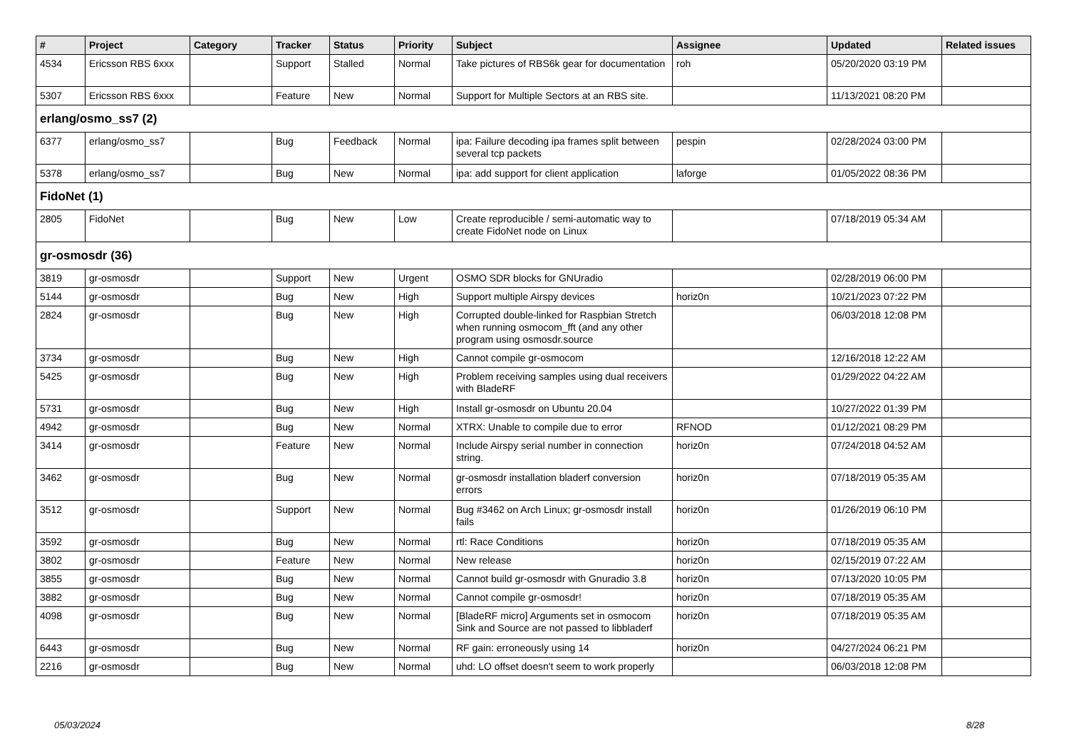| # | Project | Category | Tracker | Status | Priority | Subject | Assignee | Updated | Related issues |
| --- | --- | --- | --- | --- | --- | --- | --- | --- | --- |
| 4534 | Ericsson RBS 6xxx | | Support | Stalled | Normal | Take pictures of RBS6k gear for documentation | roh | 05/20/2020 03:19 PM | |
| 5307 | Ericsson RBS 6xxx | | Feature | New | Normal | Support for Multiple Sectors at an RBS site. | | 11/13/2021 08:20 PM | |
| erlang/osmo_ss7 (2) | | | | | | | | | |
| 6377 | erlang/osmo_ss7 | | Bug | Feedback | Normal | ipa: Failure decoding ipa frames split between several tcp packets | pespin | 02/28/2024 03:00 PM | |
| 5378 | erlang/osmo_ss7 | | Bug | New | Normal | ipa: add support for client application | laforge | 01/05/2022 08:36 PM | |
| FidoNet (1) | | | | | | | | | |
| 2805 | FidoNet | | Bug | New | Low | Create reproducible / semi-automatic way to create FidoNet node on Linux | | 07/18/2019 05:34 AM | |
| gr-osmosdr (36) | | | | | | | | | |
| 3819 | gr-osmosdr | | Support | New | Urgent | OSMO SDR blocks for GNUradio | | 02/28/2019 06:00 PM | |
| 5144 | gr-osmosdr | | Bug | New | High | Support multiple Airspy devices | horiz0n | 10/21/2023 07:22 PM | |
| 2824 | gr-osmosdr | | Bug | New | High | Corrupted double-linked for Raspbian Stretch when running osmocom_fft (and any other program using osmosdr.source | | 06/03/2018 12:08 PM | |
| 3734 | gr-osmosdr | | Bug | New | High | Cannot compile gr-osmocom | | 12/16/2018 12:22 AM | |
| 5425 | gr-osmosdr | | Bug | New | High | Problem receiving samples using dual receivers with BladeRF | | 01/29/2022 04:22 AM | |
| 5731 | gr-osmosdr | | Bug | New | High | Install gr-osmosdr on Ubuntu 20.04 | | 10/27/2022 01:39 PM | |
| 4942 | gr-osmosdr | | Bug | New | Normal | XTRX: Unable to compile due to error | RFNOD | 01/12/2021 08:29 PM | |
| 3414 | gr-osmosdr | | Feature | New | Normal | Include Airspy serial number in connection string. | horiz0n | 07/24/2018 04:52 AM | |
| 3462 | gr-osmosdr | | Bug | New | Normal | gr-osmosdr installation bladerf conversion errors | horiz0n | 07/18/2019 05:35 AM | |
| 3512 | gr-osmosdr | | Support | New | Normal | Bug #3462 on Arch Linux; gr-osmosdr install fails | horiz0n | 01/26/2019 06:10 PM | |
| 3592 | gr-osmosdr | | Bug | New | Normal | rtl: Race Conditions | horiz0n | 07/18/2019 05:35 AM | |
| 3802 | gr-osmosdr | | Feature | New | Normal | New release | horiz0n | 02/15/2019 07:22 AM | |
| 3855 | gr-osmosdr | | Bug | New | Normal | Cannot build gr-osmosdr with Gnuradio 3.8 | horiz0n | 07/13/2020 10:05 PM | |
| 3882 | gr-osmosdr | | Bug | New | Normal | Cannot compile gr-osmosdr! | horiz0n | 07/18/2019 05:35 AM | |
| 4098 | gr-osmosdr | | Bug | New | Normal | [BladeRF micro] Arguments set in osmocom Sink and Source are not passed to libbladerf | horiz0n | 07/18/2019 05:35 AM | |
| 6443 | gr-osmosdr | | Bug | New | Normal | RF gain: erroneously using 14 | horiz0n | 04/27/2024 06:21 PM | |
| 2216 | gr-osmosdr | | Bug | New | Normal | uhd: LO offset doesn't seem to work properly | | 06/03/2018 12:08 PM | |
05/03/2024 8/28